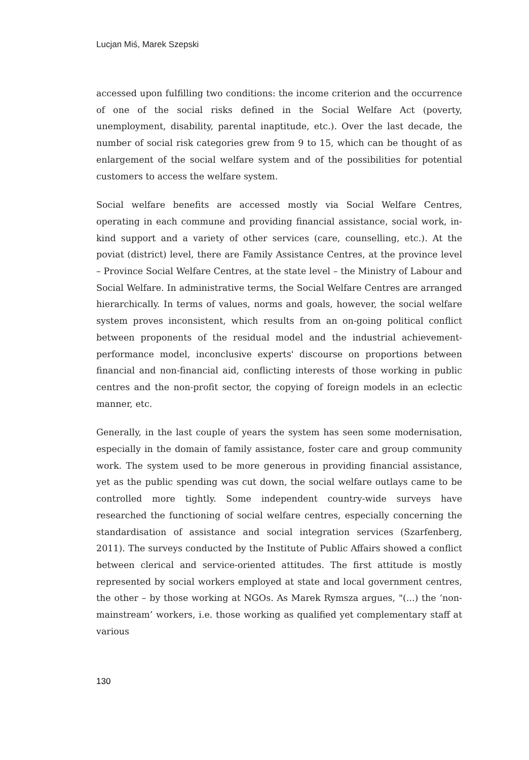Lucjan Miś, Marek Szepski
accessed upon fulfilling two conditions: the income criterion and the occurrence of one of the social risks defined in the Social Welfare Act (poverty, unemployment, disability, parental inaptitude, etc.). Over the last decade, the number of social risk categories grew from 9 to 15, which can be thought of as enlargement of the social welfare system and of the possibilities for potential customers to access the welfare system.
Social welfare benefits are accessed mostly via Social Welfare Centres, operating in each commune and providing financial assistance, social work, in-kind support and a variety of other services (care, counselling, etc.). At the poviat (district) level, there are Family Assistance Centres, at the province level – Province Social Welfare Centres, at the state level – the Ministry of Labour and Social Welfare. In administrative terms, the Social Welfare Centres are arranged hierarchically. In terms of values, norms and goals, however, the social welfare system proves inconsistent, which results from an on-going political conflict between proponents of the residual model and the industrial achievement-performance model, inconclusive experts' discourse on proportions between financial and non-financial aid, conflicting interests of those working in public centres and the non-profit sector, the copying of foreign models in an eclectic manner, etc.
Generally, in the last couple of years the system has seen some modernisation, especially in the domain of family assistance, foster care and group community work. The system used to be more generous in providing financial assistance, yet as the public spending was cut down, the social welfare outlays came to be controlled more tightly. Some independent country-wide surveys have researched the functioning of social welfare centres, especially concerning the standardisation of assistance and social integration services (Szarfenberg, 2011). The surveys conducted by the Institute of Public Affairs showed a conflict between clerical and service-oriented attitudes. The first attitude is mostly represented by social workers employed at state and local government centres, the other – by those working at NGOs. As Marek Rymsza argues, "(...) the ‘non-mainstream’ workers, i.e. those working as qualified yet complementary staff at various
130